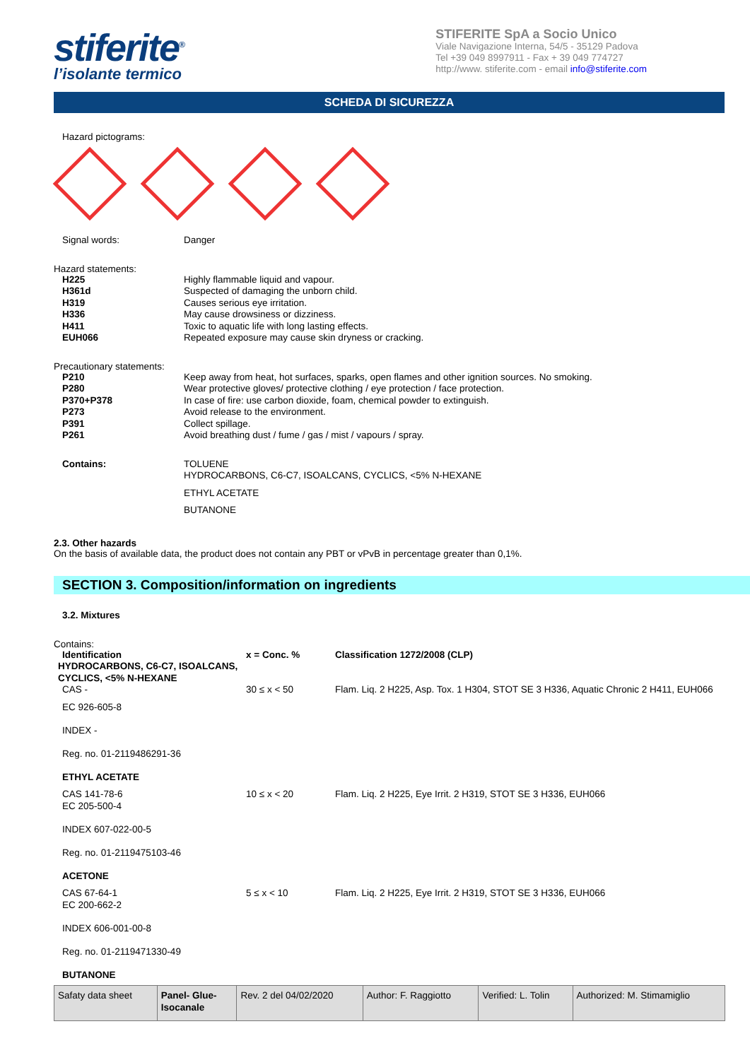stiferite<sup>®</sup>
l’isolante termico
STIFERITE SpA a Socio Unico
Viale Navigazione Interna, 54/5 - 35129 Padova
Tel +39 049 8997911 - Fax + 39 049 774727
http://www. stiferite.com - email info@stiferite.com
SCHEDA DI SICUREZZA
Hazard pictograms:
Signal words: Danger
Hazard statements:
H225 Highly flammable liquid and vapour.
H361d Suspected of damaging the unborn child.
H319 Causes serious eye irritation.
H336 May cause drowsiness or dizziness.
H411 Toxic to aquatic life with long lasting effects.
EUH066 Repeated exposure may cause skin dryness or cracking.
Precautionary statements:
P210 Keep away from heat, hot surfaces, sparks, open flames and other ignition sources. No smoking.
P280 Wear protective gloves/ protective clothing / eye protection / face protection.
P370+P378 In case of fire: use carbon dioxide, foam, chemical powder to extinguish.
P273 Avoid release to the environment.
P391 Collect spillage.
P261 Avoid breathing dust / fume / gas / mist / vapours / spray.
Contains: TOLUENE
HYDROCARBONS, C6-C7, ISOALCANS, CYCLICS, <5% N-HEXANE
ETHYL ACETATE
BUTANONE
2.3. Other hazards
On the basis of available data, the product does not contain any PBT or vPvB in percentage greater than 0,1%.
SECTION 3. Composition/information on ingredients
3.2. Mixtures
Contains:
| Identification | x = Conc. % | Classification 1272/2008 (CLP) |
| HYDROCARBONS, C6-C7, ISOALCANS, CYCLICS, <5% N-HEXANE | | |
| CAS - | 30 ≤ x < 50 | Flam. Liq. 2 H225, Asp. Tox. 1 H304, STOT SE 3 H336, Aquatic Chronic 2 H411, EUH066 |
| EC 926-605-8 INDEX - Reg. no. 01-2119486291-36 ETHYL ACETATE | | |
| CAS 141-78-6 EC 205-500-4 INDEX 607-022-00-5 Reg. no. 01-2119475103-46 ACETONE | 10 ≤ x < 20 | Flam. Liq. 2 H225, Eye Irrit. 2 H319, STOT SE 3 H336, EUH066 |
| CAS 67-64-1 EC 200-662-2 INDEX 606-001-00-8 Reg. no. 01-2119471330-49 BUTANONE | 5 ≤ x < 10 | Flam. Liq. 2 H225, Eye Irrit. 2 H319, STOT SE 3 H336, EUH066 |
| Safaty data sheet | Panel- Glue- Isocanale | Rev. 2 del 04/02/2020 | Author: F. Raggiotto | Verified: L. Tolin | Authorized: M. Stimamiglio |